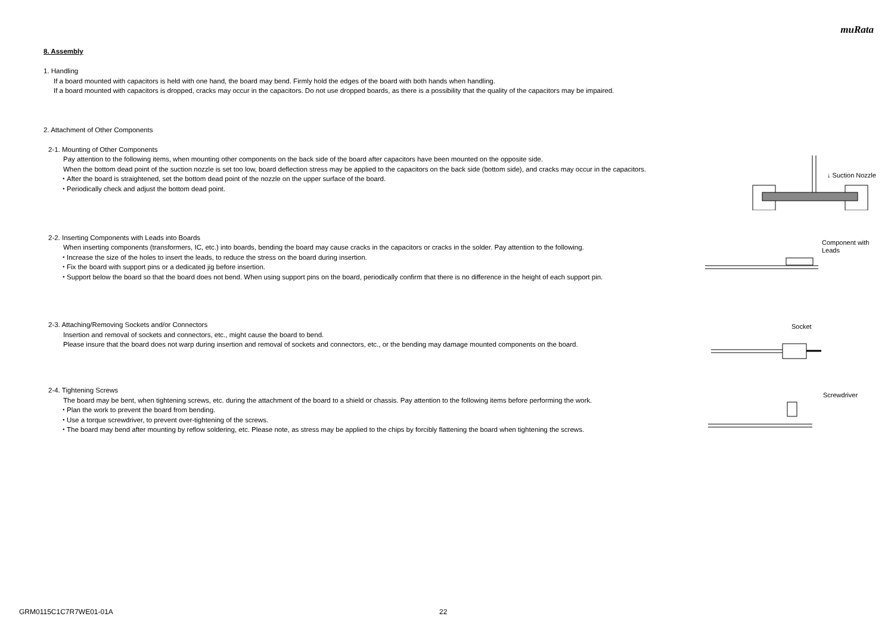muRata
8. Assembly
1. Handling
If a board mounted with capacitors is held with one hand, the board may bend. Firmly hold the edges of the board with both hands when handling.
If a board mounted with capacitors is dropped, cracks may occur in the capacitors. Do not use dropped boards, as there is a possibility that the quality of the capacitors may be impaired.
2. Attachment of Other Components
2-1. Mounting of Other Components
Pay attention to the following items, when mounting other components on the back side of the board after capacitors have been mounted on the opposite side.
When the bottom dead point of the suction nozzle is set too low, board deflection stress may be applied to the capacitors on the back side (bottom side), and cracks may occur in the capacitors.
・After the board is straightened, set the bottom dead point of the nozzle on the upper surface of the board.
・Periodically check and adjust the bottom dead point.
↓ Suction Nozzle
2-2. Inserting Components with Leads into Boards
When inserting components (transformers, IC, etc.) into boards, bending the board may cause cracks in the capacitors or cracks in the solder. Pay attention to the following.
・Increase the size of the holes to insert the leads, to reduce the stress on the board during insertion.
・Fix the board with support pins or a dedicated jig before insertion.
・Support below the board so that the board does not bend. When using support pins on the board, periodically confirm that there is no difference in the height of each support pin.
Component with
Leads
2-3. Attaching/Removing Sockets and/or Connectors
Insertion and removal of sockets and connectors, etc., might cause the board to bend.
Please insure that the board does not warp during insertion and removal of sockets and connectors, etc., or the bending may damage mounted components on the board.
Socket
2-4. Tightening Screws
The board may be bent, when tightening screws, etc. during the attachment of the board to a shield or chassis. Pay attention to the following items before performing the work.
・Plan the work to prevent the board from bending.
・Use a torque screwdriver, to prevent over-tightening of the screws.
・The board may bend after mounting by reflow soldering, etc. Please note, as stress may be applied to the chips by forcibly flattening the board when tightening the screws.
Screwdriver
GRM0115C1C7R7WE01-01A 22